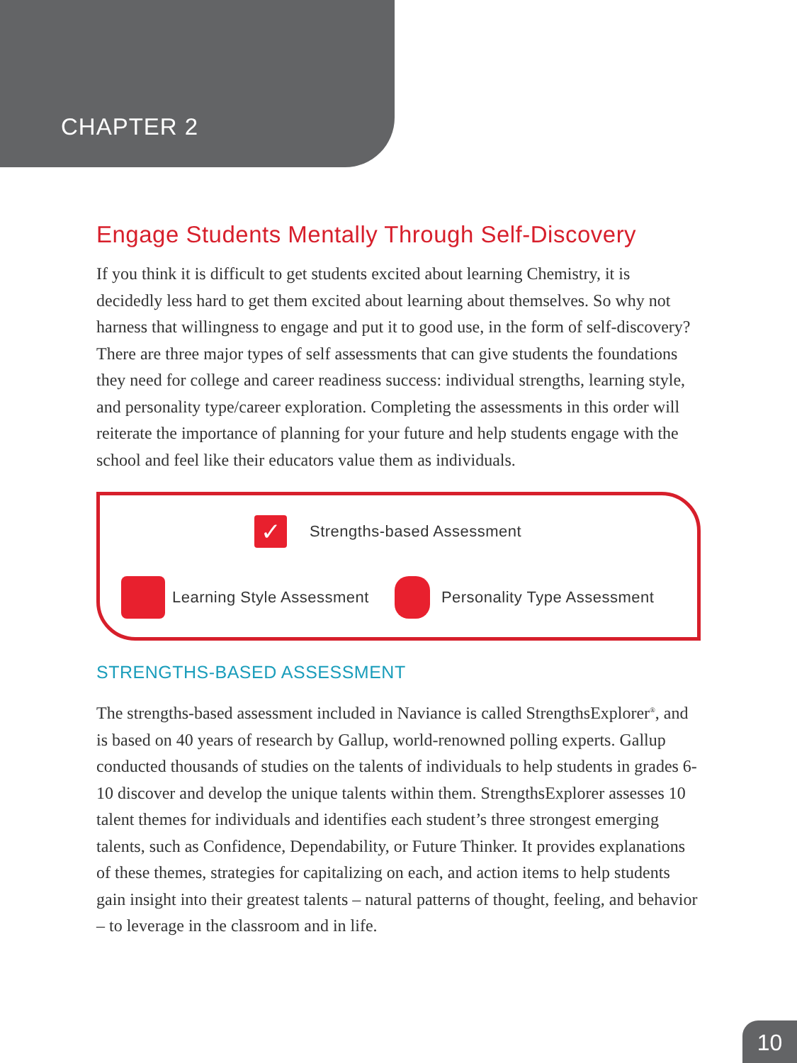CHAPTER 2
Engage Students Mentally Through Self-Discovery
If you think it is difficult to get students excited about learning Chemistry, it is decidedly less hard to get them excited about learning about themselves. So why not harness that willingness to engage and put it to good use, in the form of self-discovery? There are three major types of self assessments that can give students the foundations they need for college and career readiness success: individual strengths, learning style, and personality type/career exploration. Completing the assessments in this order will reiterate the importance of planning for your future and help students engage with the school and feel like their educators value them as individuals.
✓
Strengths-based Assessment
Learning Style Assessment Personality Type Assessment
STRENGTHS-BASED ASSESSMENT
The strengths-based assessment included in Naviance is called StrengthsExplorer<sup>®</sup>, and is based on 40 years of research by Gallup, world-renowned polling experts. Gallup conducted thousands of studies on the talents of individuals to help students in grades 6-10 discover and develop the unique talents within them. StrengthsExplorer assesses 10 talent themes for individuals and identifies each student’s three strongest emerging talents, such as Confidence, Dependability, or Future Thinker. It provides explanations of these themes, strategies for capitalizing on each, and action items to help students gain insight into their greatest talents – natural patterns of thought, feeling, and behavior – to leverage in the classroom and in life.
10